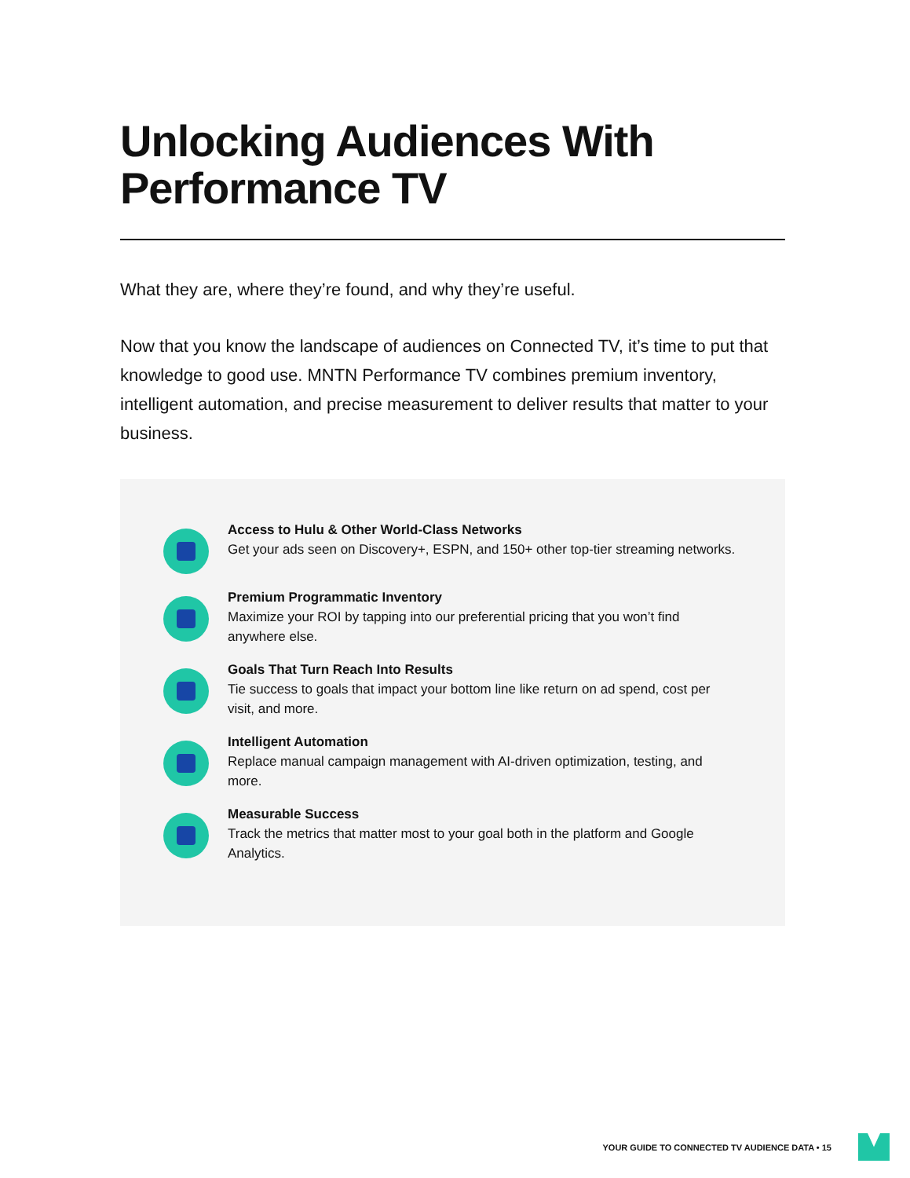Unlocking Audiences With Performance TV
What they are, where they’re found, and why they’re useful.
Now that you know the landscape of audiences on Connected TV, it’s time to put that knowledge to good use. MNTN Performance TV combines premium inventory, intelligent automation, and precise measurement to deliver results that matter to your business.
Access to Hulu & Other World-Class Networks
Get your ads seen on Discovery+, ESPN, and 150+ other top-tier streaming networks.
Premium Programmatic Inventory
Maximize your ROI by tapping into our preferential pricing that you won’t find anywhere else.
Goals That Turn Reach Into Results
Tie success to goals that impact your bottom line like return on ad spend, cost per visit, and more.
Intelligent Automation
Replace manual campaign management with AI-driven optimization, testing, and more.
Measurable Success
Track the metrics that matter most to your goal both in the platform and Google Analytics.
YOUR GUIDE TO CONNECTED TV AUDIENCE DATA • 15